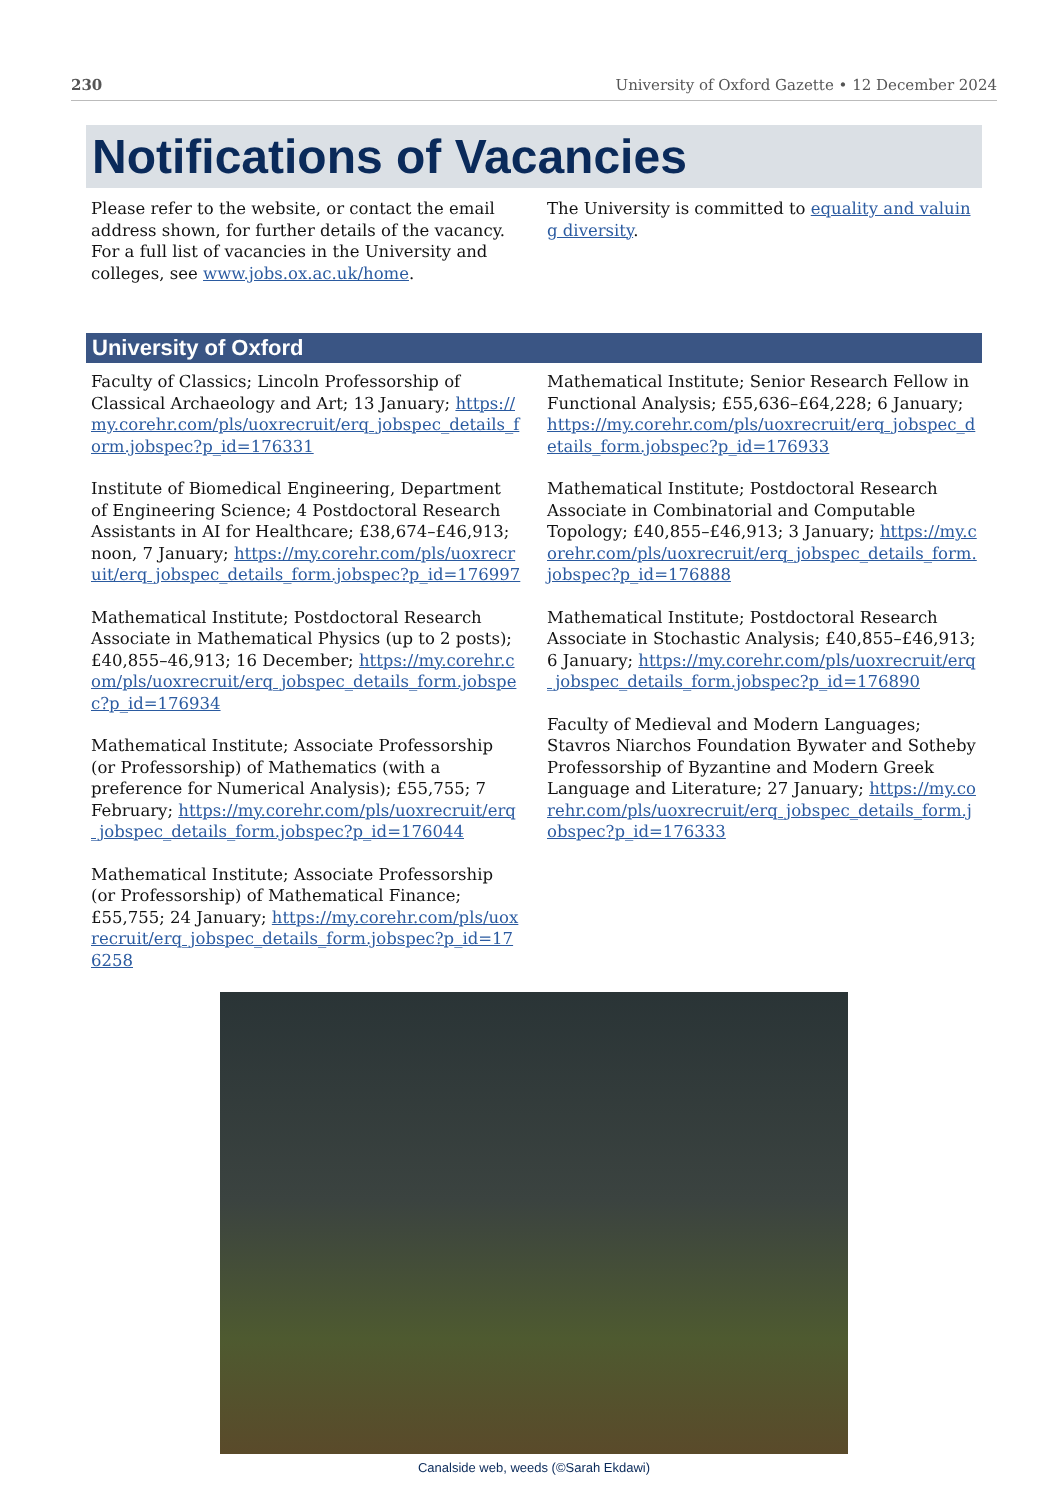230 University of Oxford Gazette • 12 December 2024
Notifications of Vacancies
Please refer to the website, or contact the email address shown, for further details of the vacancy. For a full list of vacancies in the University and colleges, see www.jobs.ox.ac.uk/home.
The University is committed to equality and valuing diversity.
University of Oxford
Faculty of Classics; Lincoln Professorship of Classical Archaeology and Art; 13 January; https://my.corehr.com/pls/uoxrecruit/erq_jobspec_details_form.jobspec?p_id=176331
Institute of Biomedical Engineering, Department of Engineering Science; 4 Postdoctoral Research Assistants in AI for Healthcare; £38,674–£46,913; noon, 7 January; https://my.corehr.com/pls/uoxrecruit/erq_jobspec_details_form.jobspec?p_id=176997
Mathematical Institute; Postdoctoral Research Associate in Mathematical Physics (up to 2 posts); £40,855–46,913; 16 December; https://my.corehr.com/pls/uoxrecruit/erq_jobspec_details_form.jobspec?p_id=176934
Mathematical Institute; Associate Professorship (or Professorship) of Mathematics (with a preference for Numerical Analysis); £55,755; 7 February; https://my.corehr.com/pls/uoxrecruit/erq_jobspec_details_form.jobspec?p_id=176044
Mathematical Institute; Associate Professorship (or Professorship) of Mathematical Finance; £55,755; 24 January; https://my.corehr.com/pls/uoxrecruit/erq_jobspec_details_form.jobspec?p_id=176258
Mathematical Institute; Senior Research Fellow in Functional Analysis; £55,636–£64,228; 6 January; https://my.corehr.com/pls/uoxrecruit/erq_jobspec_details_form.jobspec?p_id=176933
Mathematical Institute; Postdoctoral Research Associate in Combinatorial and Computable Topology; £40,855–£46,913; 3 January; https://my.corehr.com/pls/uoxrecruit/erq_jobspec_details_form.jobspec?p_id=176888
Mathematical Institute; Postdoctoral Research Associate in Stochastic Analysis; £40,855–£46,913; 6 January; https://my.corehr.com/pls/uoxrecruit/erq_jobspec_details_form.jobspec?p_id=176890
Faculty of Medieval and Modern Languages; Stavros Niarchos Foundation Bywater and Sotheby Professorship of Byzantine and Modern Greek Language and Literature; 27 January; https://my.corehr.com/pls/uoxrecruit/erq_jobspec_details_form.jobspec?p_id=176333
Canalside web, weeds (©Sarah Ekdawi)